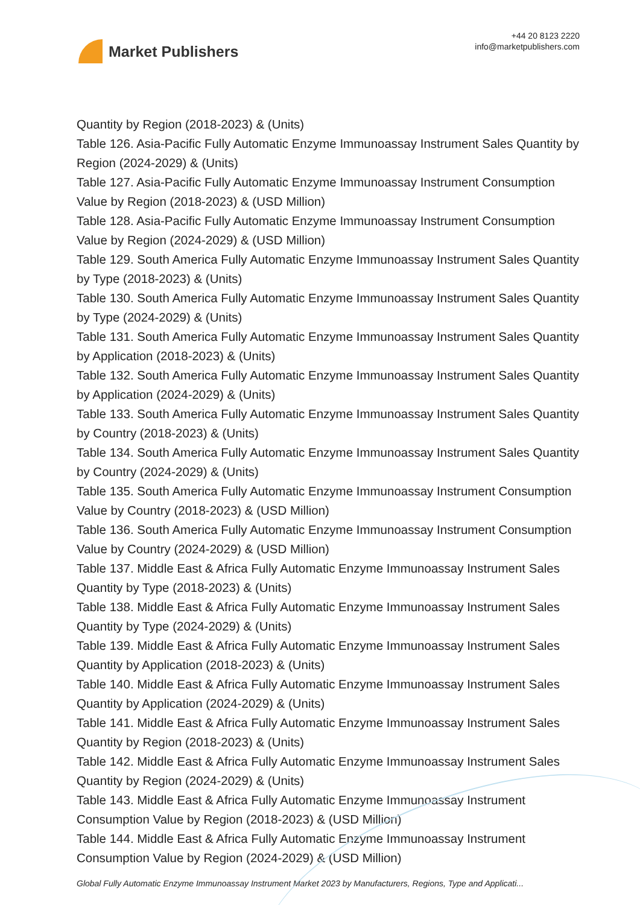Market Publishers
+44 20 8123 2220
info@marketpublishers.com
Quantity by Region (2018-2023) & (Units)
Table 126. Asia-Pacific Fully Automatic Enzyme Immunoassay Instrument Sales Quantity by Region (2024-2029) & (Units)
Table 127. Asia-Pacific Fully Automatic Enzyme Immunoassay Instrument Consumption Value by Region (2018-2023) & (USD Million)
Table 128. Asia-Pacific Fully Automatic Enzyme Immunoassay Instrument Consumption Value by Region (2024-2029) & (USD Million)
Table 129. South America Fully Automatic Enzyme Immunoassay Instrument Sales Quantity by Type (2018-2023) & (Units)
Table 130. South America Fully Automatic Enzyme Immunoassay Instrument Sales Quantity by Type (2024-2029) & (Units)
Table 131. South America Fully Automatic Enzyme Immunoassay Instrument Sales Quantity by Application (2018-2023) & (Units)
Table 132. South America Fully Automatic Enzyme Immunoassay Instrument Sales Quantity by Application (2024-2029) & (Units)
Table 133. South America Fully Automatic Enzyme Immunoassay Instrument Sales Quantity by Country (2018-2023) & (Units)
Table 134. South America Fully Automatic Enzyme Immunoassay Instrument Sales Quantity by Country (2024-2029) & (Units)
Table 135. South America Fully Automatic Enzyme Immunoassay Instrument Consumption Value by Country (2018-2023) & (USD Million)
Table 136. South America Fully Automatic Enzyme Immunoassay Instrument Consumption Value by Country (2024-2029) & (USD Million)
Table 137. Middle East & Africa Fully Automatic Enzyme Immunoassay Instrument Sales Quantity by Type (2018-2023) & (Units)
Table 138. Middle East & Africa Fully Automatic Enzyme Immunoassay Instrument Sales Quantity by Type (2024-2029) & (Units)
Table 139. Middle East & Africa Fully Automatic Enzyme Immunoassay Instrument Sales Quantity by Application (2018-2023) & (Units)
Table 140. Middle East & Africa Fully Automatic Enzyme Immunoassay Instrument Sales Quantity by Application (2024-2029) & (Units)
Table 141. Middle East & Africa Fully Automatic Enzyme Immunoassay Instrument Sales Quantity by Region (2018-2023) & (Units)
Table 142. Middle East & Africa Fully Automatic Enzyme Immunoassay Instrument Sales Quantity by Region (2024-2029) & (Units)
Table 143. Middle East & Africa Fully Automatic Enzyme Immunoassay Instrument Consumption Value by Region (2018-2023) & (USD Million)
Table 144. Middle East & Africa Fully Automatic Enzyme Immunoassay Instrument Consumption Value by Region (2024-2029) & (USD Million)
Global Fully Automatic Enzyme Immunoassay Instrument Market 2023 by Manufacturers, Regions, Type and Applicati...